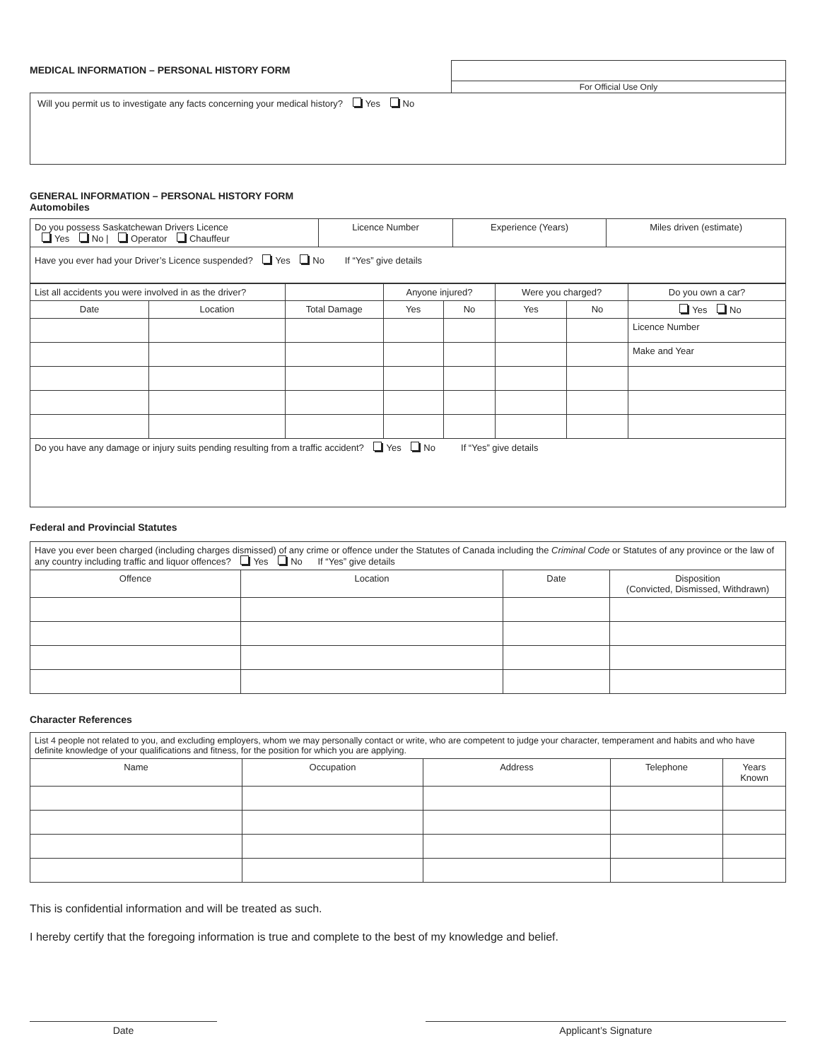MEDICAL INFORMATION – PERSONAL HISTORY FORM
For Official Use Only
Will you permit us to investigate any facts concerning your medical history? Yes No
GENERAL INFORMATION – PERSONAL HISTORY FORM
Automobiles
| Do you possess Saskatchewan Drivers Licence Yes No / Operator Chauffeur | Licence Number | Experience (Years) | Miles driven (estimate) |
| Have you ever had your Driver’s Licence suspended? Yes No If “Yes” give details | | | |
| List all accidents you were involved in as the driver? | | | Anyone injured? | | Were you charged? | | Do you own a car? |
| Date | Location | Total Damage | Yes | No | Yes | No | Yes No |
| | | | | | | | Licence Number |
| | | | | | | | Make and Year |
| Do you have any damage or injury suits pending resulting from a traffic accident? Yes No If “Yes” give details | | | | | | | |
Federal and Provincial Statutes
| Have you ever been charged (including charges dismissed) of any crime or offence under the Statutes of Canada including the Criminal Code or Statutes of any province or the law of any country including traffic and liquor offences? Yes No If “Yes” give details | | | |
| Offence | Location | Date | Disposition (Convicted, Dismissed, Withdrawn) |
Character References
| List 4 people not related to you, and excluding employers, whom we may personally contact or write, who are competent to judge your character, temperament and habits and who have definite knowledge of your qualifications and fitness, for the position for which you are applying. | | | | |
| Name | Occupation | Address | Telephone | Years Known |
This is confidential information and will be treated as such.
I hereby certify that the foregoing information is true and complete to the best of my knowledge and belief.
Date Applicant’s Signature